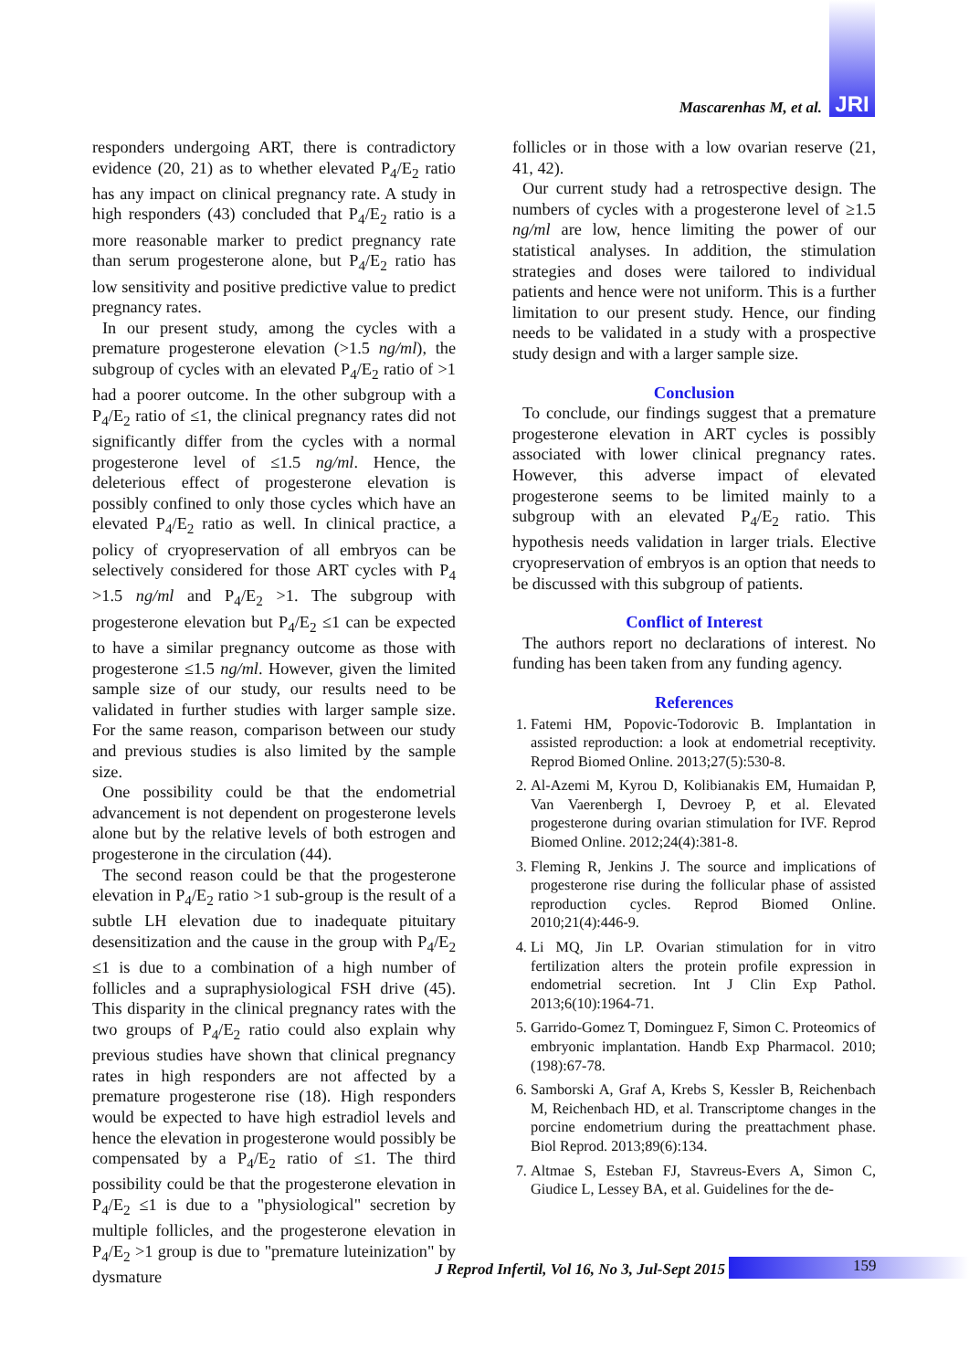Mascarenhas M, et al. JRI
responders undergoing ART, there is contradictory evidence (20, 21) as to whether elevated P<sub>4</sub>/E<sub>2</sub> ratio has any impact on clinical pregnancy rate. A study in high responders (43) concluded that P<sub>4</sub>/E<sub>2</sub> ratio is a more reasonable marker to predict pregnancy rate than serum progesterone alone, but P<sub>4</sub>/E<sub>2</sub> ratio has low sensitivity and positive predictive value to predict pregnancy rates.
In our present study, among the cycles with a premature progesterone elevation (>1.5 ng/ml), the subgroup of cycles with an elevated P<sub>4</sub>/E<sub>2</sub> ratio of >1 had a poorer outcome. In the other subgroup with a P<sub>4</sub>/E<sub>2</sub> ratio of ≤1, the clinical pregnancy rates did not significantly differ from the cycles with a normal progesterone level of ≤1.5 ng/ml. Hence, the deleterious effect of progesterone elevation is possibly confined to only those cycles which have an elevated P<sub>4</sub>/E<sub>2</sub> ratio as well. In clinical practice, a policy of cryopreservation of all embryos can be selectively considered for those ART cycles with P<sub>4</sub> >1.5 ng/ml and P<sub>4</sub>/E<sub>2</sub> >1. The subgroup with progesterone elevation but P<sub>4</sub>/E<sub>2</sub> ≤1 can be expected to have a similar pregnancy outcome as those with progesterone ≤1.5 ng/ml. However, given the limited sample size of our study, our results need to be validated in further studies with larger sample size. For the same reason, comparison between our study and previous studies is also limited by the sample size.
One possibility could be that the endometrial advancement is not dependent on progesterone levels alone but by the relative levels of both estrogen and progesterone in the circulation (44).
The second reason could be that the progesterone elevation in P<sub>4</sub>/E<sub>2</sub> ratio >1 sub-group is the result of a subtle LH elevation due to inadequate pituitary desensitization and the cause in the group with P<sub>4</sub>/E<sub>2</sub> ≤1 is due to a combination of a high number of follicles and a supraphysiological FSH drive (45). This disparity in the clinical pregnancy rates with the two groups of P<sub>4</sub>/E<sub>2</sub> ratio could also explain why previous studies have shown that clinical pregnancy rates in high responders are not affected by a premature progesterone rise (18). High responders would be expected to have high estradiol levels and hence the elevation in progesterone would possibly be compensated by a P<sub>4</sub>/E<sub>2</sub> ratio of ≤1. The third possibility could be that the progesterone elevation in P<sub>4</sub>/E<sub>2</sub> ≤1 is due to a "physiological" secretion by multiple follicles, and the progesterone elevation in P<sub>4</sub>/E<sub>2</sub> >1 group is due to "premature luteinization" by dysmature
follicles or in those with a low ovarian reserve (21, 41, 42).
Our current study had a retrospective design. The numbers of cycles with a progesterone level of ≥1.5 ng/ml are low, hence limiting the power of our statistical analyses. In addition, the stimulation strategies and doses were tailored to individual patients and hence were not uniform. This is a further limitation to our present study. Hence, our finding needs to be validated in a study with a prospective study design and with a larger sample size.
Conclusion
To conclude, our findings suggest that a premature progesterone elevation in ART cycles is possibly associated with lower clinical pregnancy rates. However, this adverse impact of elevated progesterone seems to be limited mainly to a subgroup with an elevated P<sub>4</sub>/E<sub>2</sub> ratio. This hypothesis needs validation in larger trials. Elective cryopreservation of embryos is an option that needs to be discussed with this subgroup of patients.
Conflict of Interest
The authors report no declarations of interest. No funding has been taken from any funding agency.
References
1. Fatemi HM, Popovic-Todorovic B. Implantation in assisted reproduction: a look at endometrial receptivity. Reprod Biomed Online. 2013;27(5):530-8.
2. Al-Azemi M, Kyrou D, Kolibianakis EM, Humaidan P, Van Vaerenbergh I, Devroey P, et al. Elevated progesterone during ovarian stimulation for IVF. Reprod Biomed Online. 2012;24(4):381-8.
3. Fleming R, Jenkins J. The source and implications of progesterone rise during the follicular phase of assisted reproduction cycles. Reprod Biomed Online. 2010;21(4):446-9.
4. Li MQ, Jin LP. Ovarian stimulation for in vitro fertilization alters the protein profile expression in endometrial secretion. Int J Clin Exp Pathol. 2013;6(10):1964-71.
5. Garrido-Gomez T, Dominguez F, Simon C. Proteomics of embryonic implantation. Handb Exp Pharmacol. 2010;(198):67-78.
6. Samborski A, Graf A, Krebs S, Kessler B, Reichenbach M, Reichenbach HD, et al. Transcriptome changes in the porcine endometrium during the preattachment phase. Biol Reprod. 2013;89(6):134.
7. Altmae S, Esteban FJ, Stavreus-Evers A, Simon C, Giudice L, Lessey BA, et al. Guidelines for the de-
J Reprod Infertil, Vol 16, No 3, Jul-Sept 2015
159